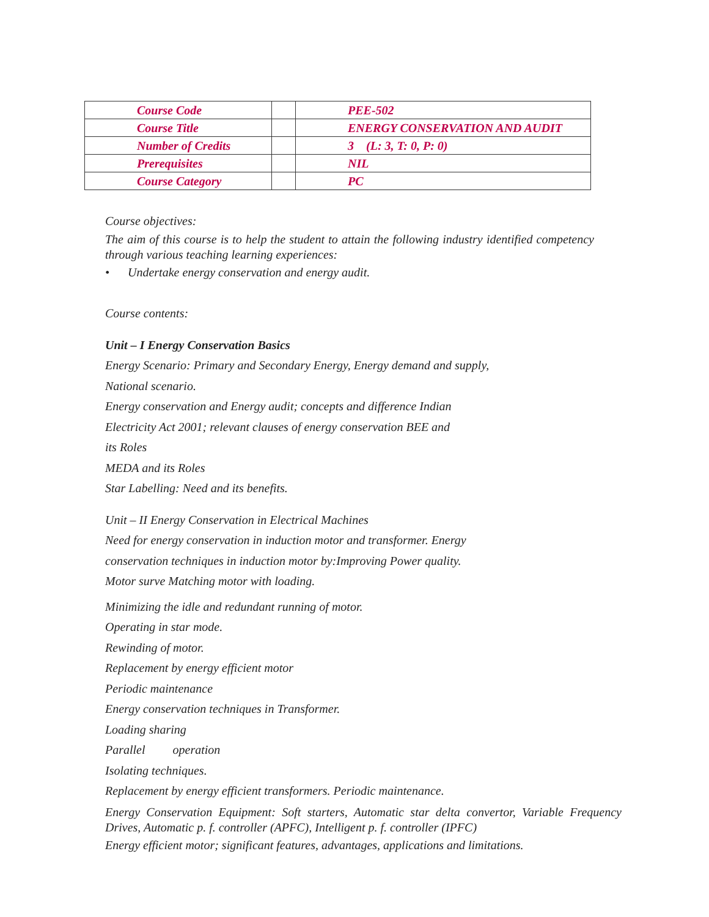| Course Code | | PEE-502 |
| Course Title | | ENERGY CONSERVATION AND AUDIT |
| Number of Credits | | 3 (L: 3, T: 0, P: 0) |
| Prerequisites | | NIL |
| Course Category | | PC |
Course objectives:
The aim of this course is to help the student to attain the following industry identified competency through various teaching learning experiences:
• Undertake energy conservation and energy audit.
Course contents:
Unit – I Energy Conservation Basics
Energy Scenario: Primary and Secondary Energy, Energy demand and supply,
National scenario.
Energy conservation and Energy audit; concepts and difference Indian
Electricity Act 2001; relevant clauses of energy conservation BEE and
its Roles
MEDA and its Roles
Star Labelling: Need and its benefits.
Unit – II Energy Conservation in Electrical Machines
Need for energy conservation in induction motor and transformer. Energy
conservation techniques in induction motor by:Improving Power quality.
Motor surve Matching motor with loading.
Minimizing the idle and redundant running of motor.
Operating in star mode.
Rewinding of motor.
Replacement by energy efficient motor
Periodic maintenance
Energy conservation techniques in Transformer.
Loading sharing
Parallel operation
Isolating techniques.
Replacement by energy efficient transformers. Periodic maintenance.
Energy Conservation Equipment: Soft starters, Automatic star delta convertor, Variable Frequency Drives, Automatic p. f. controller (APFC), Intelligent p. f. controller (IPFC)
Energy efficient motor; significant features, advantages, applications and limitations.